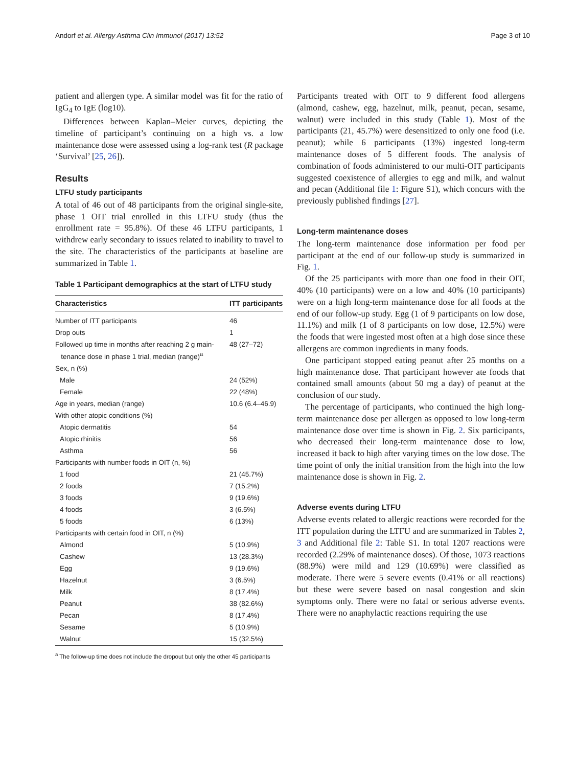Andorf et al. Allergy Asthma Clin Immunol (2017) 13:52 Page 3 of 10
patient and allergen type. A similar model was fit for the ratio of IgG<sub>4</sub> to IgE (log10).
Differences between Kaplan–Meier curves, depicting the timeline of participant’s continuing on a high vs. a low maintenance dose were assessed using a log-rank test (R package ‘Survival’ [25, 26]).
Results
LTFU study participants
A total of 46 out of 48 participants from the original single-site, phase 1 OIT trial enrolled in this LTFU study (thus the enrollment rate = 95.8%). Of these 46 LTFU participants, 1 withdrew early secondary to issues related to inability to travel to the site. The characteristics of the participants at baseline are summarized in Table 1.
Table 1 Participant demographics at the start of LTFU study
| Characteristics | ITT participants |
| --- | --- |
| Number of ITT participants | 46 |
| Drop outs | 1 |
| Followed up time in months after reaching 2 g main- tenance dose in phase 1 trial, median (range)<sup>a</sup> | 48 (27–72) |
| Sex, n (%) | |
| Male | 24 (52%) |
| Female | 22 (48%) |
| Age in years, median (range) | 10.6 (6.4–46.9) |
| With other atopic conditions (%) | |
| Atopic dermatitis | 54 |
| Atopic rhinitis | 56 |
| Asthma | 56 |
| Participants with number foods in OIT (n, %) | |
| 1 food | 21 (45.7%) |
| 2 foods | 7 (15.2%) |
| 3 foods | 9 (19.6%) |
| 4 foods | 3 (6.5%) |
| 5 foods | 6 (13%) |
| Participants with certain food in OIT, n (%) | |
| Almond | 5 (10.9%) |
| Cashew | 13 (28.3%) |
| Egg | 9 (19.6%) |
| Hazelnut | 3 (6.5%) |
| Milk | 8 (17.4%) |
| Peanut | 38 (82.6%) |
| Pecan | 8 (17.4%) |
| Sesame | 5 (10.9%) |
| Walnut | 15 (32.5%) |
<sup>a</sup> The follow-up time does not include the dropout but only the other 45 participants
Participants treated with OIT to 9 different food allergens (almond, cashew, egg, hazelnut, milk, peanut, pecan, sesame, walnut) were included in this study (Table 1). Most of the participants (21, 45.7%) were desensitized to only one food (i.e. peanut); while 6 participants (13%) ingested long-term maintenance doses of 5 different foods. The analysis of combination of foods administered to our multi-OIT participants suggested coexistence of allergies to egg and milk, and walnut and pecan (Additional file 1: Figure S1), which concurs with the previously published findings [27].
Long-term maintenance doses
The long-term maintenance dose information per food per participant at the end of our follow-up study is summarized in Fig. 1.
Of the 25 participants with more than one food in their OIT, 40% (10 participants) were on a low and 40% (10 participants) were on a high long-term maintenance dose for all foods at the end of our follow-up study. Egg (1 of 9 participants on low dose, 11.1%) and milk (1 of 8 participants on low dose, 12.5%) were the foods that were ingested most often at a high dose since these allergens are common ingredients in many foods.
One participant stopped eating peanut after 25 months on a high maintenance dose. That participant however ate foods that contained small amounts (about 50 mg a day) of peanut at the conclusion of our study.
The percentage of participants, who continued the high long-term maintenance dose per allergen as opposed to low long-term maintenance dose over time is shown in Fig. 2. Six participants, who decreased their long-term maintenance dose to low, increased it back to high after varying times on the low dose. The time point of only the initial transition from the high into the low maintenance dose is shown in Fig. 2.
Adverse events during LTFU
Adverse events related to allergic reactions were recorded for the ITT population during the LTFU and are summarized in Tables 2, 3 and Additional file 2: Table S1. In total 1207 reactions were recorded (2.29% of maintenance doses). Of those, 1073 reactions (88.9%) were mild and 129 (10.69%) were classified as moderate. There were 5 severe events (0.41% or all reactions) but these were severe based on nasal congestion and skin symptoms only. There were no fatal or serious adverse events. There were no anaphylactic reactions requiring the use